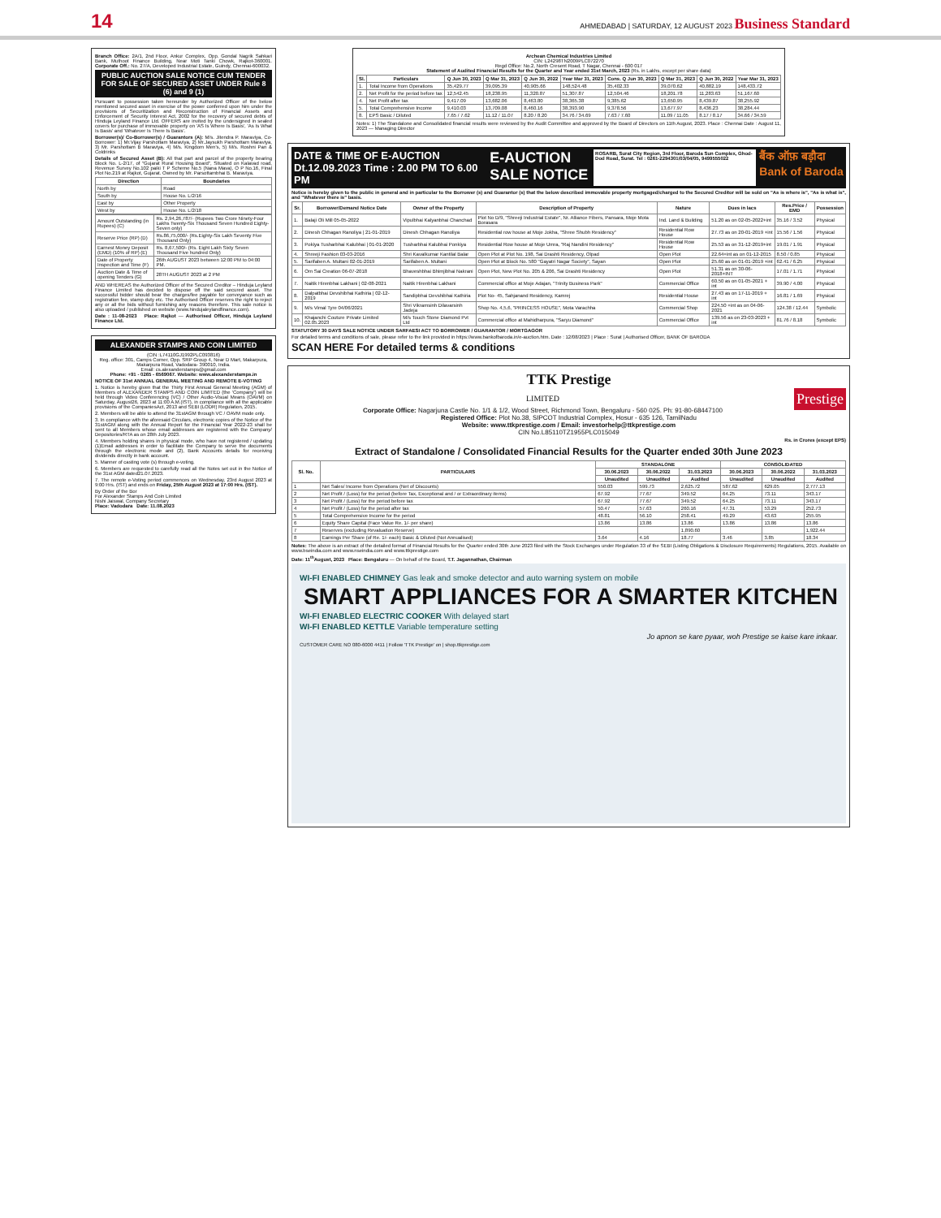14 AHMEDABAD | SATURDAY, 12 AUGUST 2023 Business Standard
Branch Office: 2A/1, 2nd Floor, Ankur Complex, Opp. Gondal Nagrik Sahkari Bank, Muthoot Finance Building, Near Moti Tanki Chowk, Rajkot-360001. Corporate Off.: No. 27/A, Developed Industrial Estate, Guindy, Chennai-600032.
PUBLIC AUCTION SALE NOTICE CUM TENDER FOR SALE OF SECURED ASSET UNDER Rule 8 (6) and 9 (1)
Pursuant to possession taken hereunder by Authorized Officer of the below mentioned secured asset in exercise of the power conferred upon him under the provisions of Securitization and Reconstruction of Financial Assets and Enforcement of Security Interest Act, 2002 for the recovery of secured debts of Hinduja Leyland Finance Ltd. OFFERS are invited by the undersigned in sealed covers for purchase of immovable property on 'AS Is Where Is Basis', 'As Is What Is Basis' and 'Whatever Is There Is Basis'.
Borrower(s)/ Co-Borrower(s) / Guarantors (A): M/s. Jitendra P. Maraviya, Co-Borrower: 1) Mr.Vijay Parshottam Maraviya, 2) Mr.Jaysukh Parshottam Maraviya, 3) Mr. Parshottam B Maraviya, 4) M/s. Kingdom Men's, 5) M/s. Roshni Pan & Coldrinks
Details of Secured Asset (B): All that part and parcel of the property bearing Block No. L-2/17, of "Gujarat Rural Housing Board", Situated on Kalavad road, Revenue Survey No.102 paiki T P Scheme No.5 (Nana Mava), O P No.16, Final Plot No.219 at Rajkot, Gujarat. Owned by Mr. Parsottambhai B. Maraviya.
| Direction | Boundaries |
| --- | --- |
| North by | Road |
| South by | House No. L/2/16 |
| East by | Other Property |
| West by | House No. L/2/18 |
| Amount Outstanding (in Rupees) (C) | Rs. 2,94,26,787/- (Rupees Two Crore Ninety-Four Lakhs Twenty-Six Thousand Seven Hundred Eighty-Seven only) |
| Reserve Price (RP) (D) | Rs.86,75,000/- (Rs.Eighty-Six Lakh Seventy Five Thousand Only) |
| Earnest Money Deposit (EMD) (10% of RP) (E) | Rs. 8,67,500/- (Rs. Eight Lakh Sixty Seven Thousand Five hundred Only) |
| Date of Property Inspection and Time (F) | 26th AUGUST 2023 between 12:00 PM to 04:00 PM. |
| Auction Date & Time of opening Tenders (G) | 28TH AUGUST 2023 at 2 PM |
AND WHEREAS the Authorized Officer of the Secured Creditor – Hinduja Leyland Finance Limited has decided to dispose off the said secured asset. The successful bidder should bear the charges/fee payable for conveyance such as registration fee, stamp duty etc. The Authorised Officer reserves the right to reject any or all the bids without furnishing any reasons therefore. This sale notice is also uploaded / published on website (www.hindujaleylandfinance.com).
Date : 11-08-2023 Place: Rajkot — Authorised Officer, Hinduja Leyland Finance Ltd.
ALEXANDER STAMPS AND COIN LIMITED
(CIN :L74110GJ1992PLC093816)
Reg. office: 301, Camps Corner, Opp. SRP Group 4, Near D Mart, Makarpura, Makarpura Road, Vadodara- 390010, India.
Email: cs.alexanderstamps@gmail.com
Phone: +91 - 0265 - 6569067. Website: www.alexanderstamps.in
NOTICE OF 31st ANNUAL GENERAL MEETING AND REMOTE E-VOTING
1. Notice is hereby given that the Thirty First Annual General Meeting (AGM) of Members of ALEXANDER STAMPS AND COIN LIMITED (the 'Company') will be held through Video Conferencing (VC) / Other Audio-Visual Means (OAVM) on Saturday, August26, 2023 at 11:00 A.M.(IST), in compliance with all the applicable provisions of the CompaniesAct, 2013 and SEBI (LODR) Regulation, 2015.
2. Members will be able to attend the 31stAGM through VC / OAVM mode only.
3. In compliance with the aforesaid Circulars, electronic copies of the Notice of the 31stAGM along with the Annual Report for the Financial Year 2022-23 shall be sent to all Members whose email addresses are registered with the Company/ Depositories/RTA as on 28th July 2023.
4. Members holding shares in physical mode, who have not registered / updating (1)Email addresses in order to facilitate the Company to serve the documents through the electronic mode and (2), Bank Accounts details for receiving dividends directly in bank account.
5. Manner of casting vote (s) through e-voting.
6. Members are requested to carefully read all the Notes set out in the Notice of the 31st AGM dated21.07.2023.
7. The remote e-Voting period commences on Wednesday, 23rd August 2023 at 9:00 Hrs. (IST) and ends on Friday, 25th August 2023 at 17:00 Hrs. (IST).
By Order of the Bor
For Alexander Stamps And Coin Limited
Nishi Jaiswal, Company Secretary
Place: Vadodara Date: 11.08.2023
Archean Chemical Industries Limited
CIN: L24298TN2009PLC072270
Regd Office: No.2, North Cresent Road, T Nagar, Chennai - 600 017
Statement of Audited Financial Results for the Quarter and Year ended 31st March, 2023 (Rs. in Lakhs, except per share data)
| Sl. | Particulars | Q Jun 30, 2023 | Q Mar 31, 2023 | Q Jun 30, 2022 | Year Mar 31, 2023 | Cons. Q Jun 30, 2023 | Q Mar 31, 2023 | Q Jun 30, 2022 | Year Mar 31, 2023 |
| --- | --- | --- | --- | --- | --- | --- | --- | --- | --- |
| 1. | Total Income from Operations | 35,429.77 | 39,095.39 | 40,905.66 | 148,524.48 | 35,402.33 | 39,070.62 | 40,882.19 | 148,433.72 |
| 2. | Net Profit for the period before tax | 12,542.45 | 18,238.95 | 11,320.87 | 51,307.87 | 12,504.46 | 18,201.78 | 11,283.63 | 51,167.60 |
| 4. | Net Profit after tax | 9,417.09 | 13,682.06 | 8,463.80 | 38,365.38 | 9,385.62 | 13,650.95 | 8,439.87 | 38,255.92 |
| 5. | Total Comprehensive Income | 9,410.03 | 13,709.08 | 8,460.16 | 38,393.90 | 9,378.56 | 13,677.97 | 8,436.23 | 38,284.44 |
| 8. | EPS Basic / Diluted | 7.65 / 7.62 | 11.12 / 11.07 | 8.20 / 8.20 | 34.76 / 34.69 | 7.63 / 7.60 | 11.09 / 11.05 | 8.17 / 8.17 | 34.66 / 34.59 |
Notes: 1) The Standalone and Consolidated financial results were reviewed by the Audit Committee and approved by the Board of Directors on 11th August, 2023. Place : Chennai Date : August 11, 2023 — Managing Director
DATE & TIME OF E-AUCTION Dt.12.09.2023 Time : 2.00 PM TO 6.00 PM
E-AUCTION SALE NOTICE
ROSARB, Surat City Region, 3rd Floor, Baroda Sun Complex, Ghod-Dod Road, Surat. Tel : 0261-2294301/03/04/05, 9499555022
बैंक ऑफ़ बड़ौदा Bank of Baroda
Notice is hereby given to the public in general and in particular to the Borrower (s) and Guarantor (s) that the below described immovable property mortgaged/charged to the Secured Creditor will be sold on "As is where is", "As is what is", and "Whatever there is" basis.
| Sr. | Borrower/Demand Notice Date | Owner of the Property | Description of Property | Nature | Dues in lacs | Res.Price / EMD | Possession |
| --- | --- | --- | --- | --- | --- | --- | --- |
| 1. | Balaji Oli Mill 05-05-2022 | Vipulbhai Kalyanbhai Chanchad | Plot No D/9, "Shreeji Industrial Estate", Nr. Alliance Fibers, Pansara, Moje Mota Borasara | Ind. Land & Building | 51.20 as on 02-05-2022+int | 35.16 / 3.52 | Physical |
| 2. | Dinesh Chhagan Ranoliya / 21-01-2019 | Dinesh Chhagan Ranoliya | Residential row house at Moje Jokha, "Shree Shubh Residency" | Residential Row House | 27.73 as on 20-01-2019 +int | 15.56 / 1.56 | Physical |
| 3. | Pokiya Tusharbhai Kalubhai / 01-01-2020 | Tusharbhai Kalubhai Ponkiya | Residential Row house at Moje Umra, "Raj Nandini Residency" | Residential Row House | 25.53 as on 31-12-2019+int | 19.01 / 1.91 | Physical |
| 4. | Shreeji Fashion 03-03-2016 | Shri Kavalkumar Kantilal Balar | Open Plot at Plot No. 198, Sai Drashti Residency, Olpad | Open Plot | 22.64+int as on 01-12-2015 | 8.50 / 0.85 | Physical |
| 5. | Sarifaben A. Multani 02-01-2019 | Sarifaben A. Multani | Open Plot at Block No. 580 "Gayatri Nagar Society", Sayan | Open Plot | 25.60 as on 01-01-2019 +int | 62.41 / 6.25 | Physical |
| 6. | Om Sai Creation 06-07-2018 | Bhaveshbhai Bhimjibhai Nakrani | Open Plot, New Plot No. 205 & 206, Sai Drashti Residency | Open Plot | 51.31 as on 30-06-2018+INT | 17.01 / 1.71 | Physical |
| 7. | Naitik Hirenbhai Lakhani / 02-08-2021 | Naitik Hirenbhai Lakhani | Commercial office at Moje Adajan, "Trinity Business Park" | Commercial Office | 60.50 as on 01-05-2021 + int | 39.90 / 4.00 | Physical |
| 8. | Dalpatbhai Devshibhai Kathiria / 02-12-2019 | Sandipbhai Devshibhai Kathiria | Plot No- 45, Sahjanand Residency, Kamrej | Residential House | 27.43 as on 17-11-2019 + int | 16.81 / 1.69 | Physical |
| 9. | M/s Vimal Tyre 04/06/2021 | Shri Vikramsinh Dilavarsinh Jadeja | Shop No. 4,5,6, "PRINCESS HOUSE", Mota Varachha | Commercial Shop | 224.50 +int as on 04-06-2021 | 124.38 / 12.44 | Symbolic |
| 10. | Khajanchi Couture Private Limited 02.05.2023 | M/s Touch Stone Diamond Pvt Ltd | Commercial office at Mahidharpura, "Saryu Diamond" | Commercial Office | 139.56 as on 23-03-2023 + int | 81.76 / 8.18 | Symbolic |
STATUTORY 30 DAYS SALE NOTICE UNDER SARFAESI ACT TO BORROWER / GUARANTOR / MORTGAGOR
For detailed terms and conditions of sale, please refer to the link provided in https://www.bankofbaroda.in/e-auction.htm. Date : 12/08/2023 | Place : Surat | Authorised Officer, BANK OF BARODA
SCAN HERE For detailed terms & conditions
TTK Prestige
LIMITED Prestige
Corporate Office: Nagarjuna Castle No. 1/1 & 1/2, Wood Street, Richmond Town, Bengaluru - 560 025. Ph: 91-80-68447100
Registered Office: Plot No.38, SIPCOT Industrial Complex, Hosur - 635 126, TamilNadu
Website: www.ttkprestige.com / Email: investorhelp@ttkprestige.com
CIN No.L85110TZ1955PLC015049
Rs. in Crores (except EPS)
Extract of Standalone / Consolidated Financial Results for the Quarter ended 30th June 2023
| Sl. No. | PARTICULARS | STANDALONE | | | CONSOLIDATED | | |
| --- | --- | --- | --- | --- | --- | --- | --- |
| | | 30.06.2023 | 30.06.2022 | 31.03.2023 | 30.06.2023 | 30.06.2022 | 31.03.2023 |
| | | Unaudited | Unaudited | Audited | Unaudited | Unaudited | Audited |
| 1 | Net Sales/ Income from Operations (Net of Discounts) | 550.03 | 599.73 | 2,625.72 | 587.62 | 629.05 | 2,777.13 |
| 2 | Net Profit / (Loss) for the period (before Tax, Exceptional and / or Extraordinary items) | 67.92 | 77.67 | 349.52 | 64.25 | 73.11 | 343.17 |
| 3 | Net Profit / (Loss) for the period before tax | 67.92 | 77.67 | 349.52 | 64.25 | 73.11 | 343.17 |
| 4 | Net Profit / (Loss) for the period after tax | 50.47 | 57.63 | 260.16 | 47.31 | 53.29 | 252.73 |
| 5 | Total Comprehensive Income for the period | 48.81 | 56.10 | 258.41 | 49.29 | 43.63 | 255.95 |
| 6 | Equity Share Capital (Face Value Re. 1/- per share) | 13.86 | 13.86 | 13.86 | 13.86 | 13.86 | 13.86 |
| 7 | Reserves (excluding Revaluation Reserve) | | | 1,890.60 | | | 1,922.44 |
| 8 | Earnings Per Share (of Re. 1/- each) Basic & Diluted (Not Annualised) | 3.64 | 4.16 | 18.77 | 3.46 | 3.85 | 18.34 |
Notes: The above is an extract of the detailed format of Financial Results for the Quarter ended 30th June 2023 filed with the Stock Exchanges under Regulation 33 of the SEBI (Listing Obligations & Disclosure Requirements) Regulations, 2015. Available on www.bseindia.com and www.nseindia.com and www.ttkprestige.com
Date: 11<sup>th</sup>August, 2023 Place: Bengaluru — On behalf of the Board, T.T. Jagannathan, Chairman
WI-FI ENABLED CHIMNEY Gas leak and smoke detector and auto warning system on mobile
SMART APPLIANCES FOR A SMARTER KITCHEN
WI-FI ENABLED ELECTRIC COOKER With delayed start
WI-FI ENABLED KETTLE Variable temperature setting
Jo apnon se kare pyaar, woh Prestige se kaise kare inkaar.
CUSTOMER CARE NO 080-6000 4411 | Follow 'TTK Prestige' on | shop.ttkprestige.com